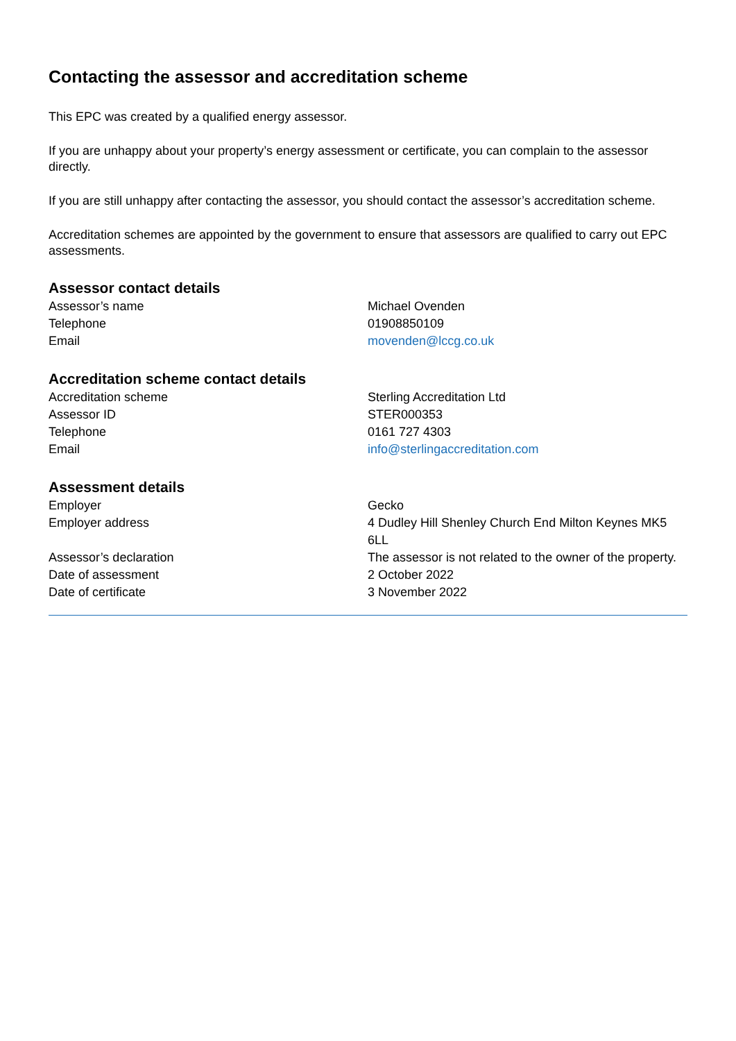Contacting the assessor and accreditation scheme
This EPC was created by a qualified energy assessor.
If you are unhappy about your property’s energy assessment or certificate, you can complain to the assessor directly.
If you are still unhappy after contacting the assessor, you should contact the assessor’s accreditation scheme.
Accreditation schemes are appointed by the government to ensure that assessors are qualified to carry out EPC assessments.
Assessor contact details
| Assessor’s name | Michael Ovenden |
| Telephone | 01908850109 |
| Email | movenden@lccg.co.uk |
Accreditation scheme contact details
| Accreditation scheme | Sterling Accreditation Ltd |
| Assessor ID | STER000353 |
| Telephone | 0161 727 4303 |
| Email | info@sterlingaccreditation.com |
Assessment details
| Employer | Gecko |
| Employer address | 4 Dudley Hill Shenley Church End Milton Keynes MK5 6LL |
| Assessor’s declaration | The assessor is not related to the owner of the property. |
| Date of assessment | 2 October 2022 |
| Date of certificate | 3 November 2022 |